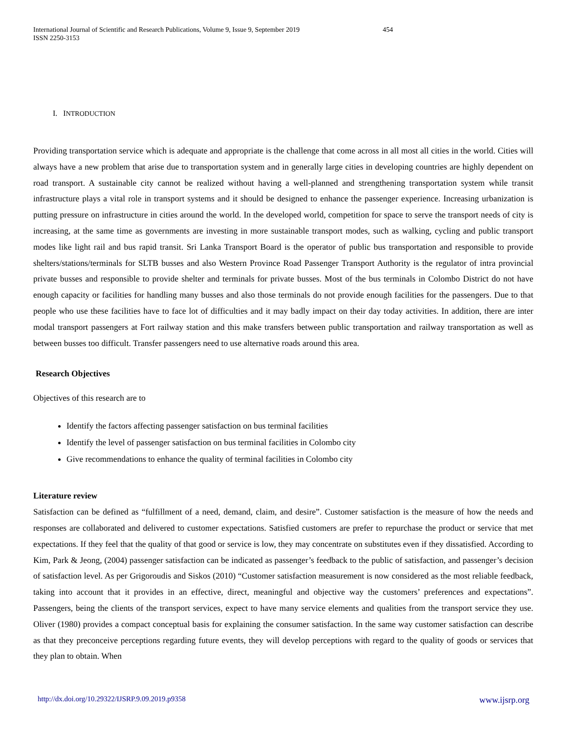International Journal of Scientific and Research Publications, Volume 9, Issue 9, September 2019
ISSN 2250-3153
454
I. INTRODUCTION
Providing transportation service which is adequate and appropriate is the challenge that come across in all most all cities in the world. Cities will always have a new problem that arise due to transportation system and in generally large cities in developing countries are highly dependent on road transport. A sustainable city cannot be realized without having a well-planned and strengthening transportation system while transit infrastructure plays a vital role in transport systems and it should be designed to enhance the passenger experience. Increasing urbanization is putting pressure on infrastructure in cities around the world. In the developed world, competition for space to serve the transport needs of city is increasing, at the same time as governments are investing in more sustainable transport modes, such as walking, cycling and public transport modes like light rail and bus rapid transit. Sri Lanka Transport Board is the operator of public bus transportation and responsible to provide shelters/stations/terminals for SLTB busses and also Western Province Road Passenger Transport Authority is the regulator of intra provincial private busses and responsible to provide shelter and terminals for private busses. Most of the bus terminals in Colombo District do not have enough capacity or facilities for handling many busses and also those terminals do not provide enough facilities for the passengers. Due to that people who use these facilities have to face lot of difficulties and it may badly impact on their day today activities. In addition, there are inter modal transport passengers at Fort railway station and this make transfers between public transportation and railway transportation as well as between busses too difficult. Transfer passengers need to use alternative roads around this area.
Research Objectives
Objectives of this research are to
Identify the factors affecting passenger satisfaction on bus terminal facilities
Identify the level of passenger satisfaction on bus terminal facilities in Colombo city
Give recommendations to enhance the quality of terminal facilities in Colombo city
Literature review
Satisfaction can be defined as “fulfillment of a need, demand, claim, and desire”. Customer satisfaction is the measure of how the needs and responses are collaborated and delivered to customer expectations. Satisfied customers are prefer to repurchase the product or service that met expectations. If they feel that the quality of that good or service is low, they may concentrate on substitutes even if they dissatisfied. According to Kim, Park & Jeong, (2004) passenger satisfaction can be indicated as passenger’s feedback to the public of satisfaction, and passenger’s decision of satisfaction level. As per Grigoroudis and Siskos (2010) “Customer satisfaction measurement is now considered as the most reliable feedback, taking into account that it provides in an effective, direct, meaningful and objective way the customers’ preferences and expectations”. Passengers, being the clients of the transport services, expect to have many service elements and qualities from the transport service they use. Oliver (1980) provides a compact conceptual basis for explaining the consumer satisfaction. In the same way customer satisfaction can describe as that they preconceive perceptions regarding future events, they will develop perceptions with regard to the quality of goods or services that they plan to obtain. When
http://dx.doi.org/10.29322/IJSRP.9.09.2019.p9358 www.ijsrp.org